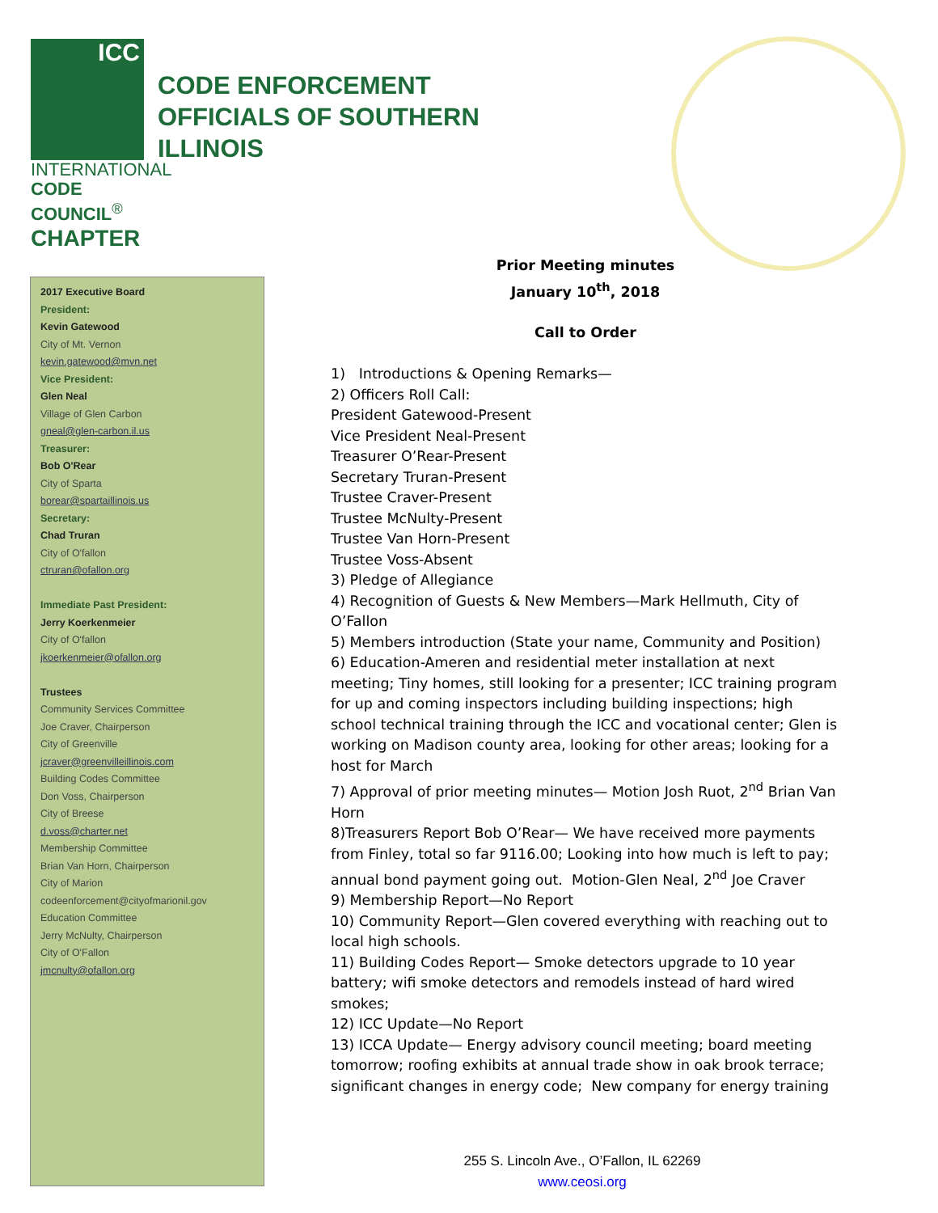ICC
INTERNATIONAL
CODE COUNCIL<sup>®</sup>
CHAPTER
CODE ENFORCEMENT
OFFICIALS OF SOUTHERN
ILLINOIS
2017 Executive Board
President:
Kevin Gatewood
City of Mt. Vernon
kevin.gatewood@mvn.net
Vice President:
Glen Neal
Village of Glen Carbon
gneal@glen-carbon.il.us
Treasurer:
Bob O'Rear
City of Sparta
borear@spartaillinois.us
Secretary:
Chad Truran
City of O'fallon
ctruran@ofallon.org
Immediate Past President:
Jerry Koerkenmeier
City of O'fallon
jkoerkenmeier@ofallon.org
Trustees
Community Services Committee
Joe Craver, Chairperson
City of Greenville
jcraver@greenvilleillinois.com
Building Codes Committee
Don Voss, Chairperson
City of Breese
d.voss@charter.net
Membership Committee
Brian Van Horn, Chairperson
City of Marion
codeenforcement@cityofmarionil.gov
Education Committee
Jerry McNulty, Chairperson
City of O'Fallon
jmcnulty@ofallon.org
Prior Meeting minutes
January 10<sup>th</sup>, 2018
Call to Order
1) Introductions & Opening Remarks—
2) Officers Roll Call:
President Gatewood-Present
Vice President Neal-Present
Treasurer O’Rear-Present
Secretary Truran-Present
Trustee Craver-Present
Trustee McNulty-Present
Trustee Van Horn-Present
Trustee Voss-Absent
3) Pledge of Allegiance
4) Recognition of Guests & New Members—Mark Hellmuth, City of O’Fallon
5) Members introduction (State your name, Community and Position)
6) Education-Ameren and residential meter installation at next meeting; Tiny homes, still looking for a presenter; ICC training program for up and coming inspectors including building inspections; high school technical training through the ICC and vocational center; Glen is working on Madison county area, looking for other areas; looking for a host for March
7) Approval of prior meeting minutes— Motion Josh Ruot, 2<sup>nd</sup> Brian Van Horn
8)Treasurers Report Bob O’Rear— We have received more payments from Finley, total so far 9116.00; Looking into how much is left to pay; annual bond payment going out. Motion-Glen Neal, 2<sup>nd</sup> Joe Craver
9) Membership Report—No Report
10) Community Report—Glen covered everything with reaching out to local high schools.
11) Building Codes Report— Smoke detectors upgrade to 10 year battery; wifi smoke detectors and remodels instead of hard wired smokes;
12) ICC Update—No Report
13) ICCA Update— Energy advisory council meeting; board meeting tomorrow; roofing exhibits at annual trade show in oak brook terrace; significant changes in energy code; New company for energy training
255 S. Lincoln Ave., O’Fallon, IL 62269
www.ceosi.org